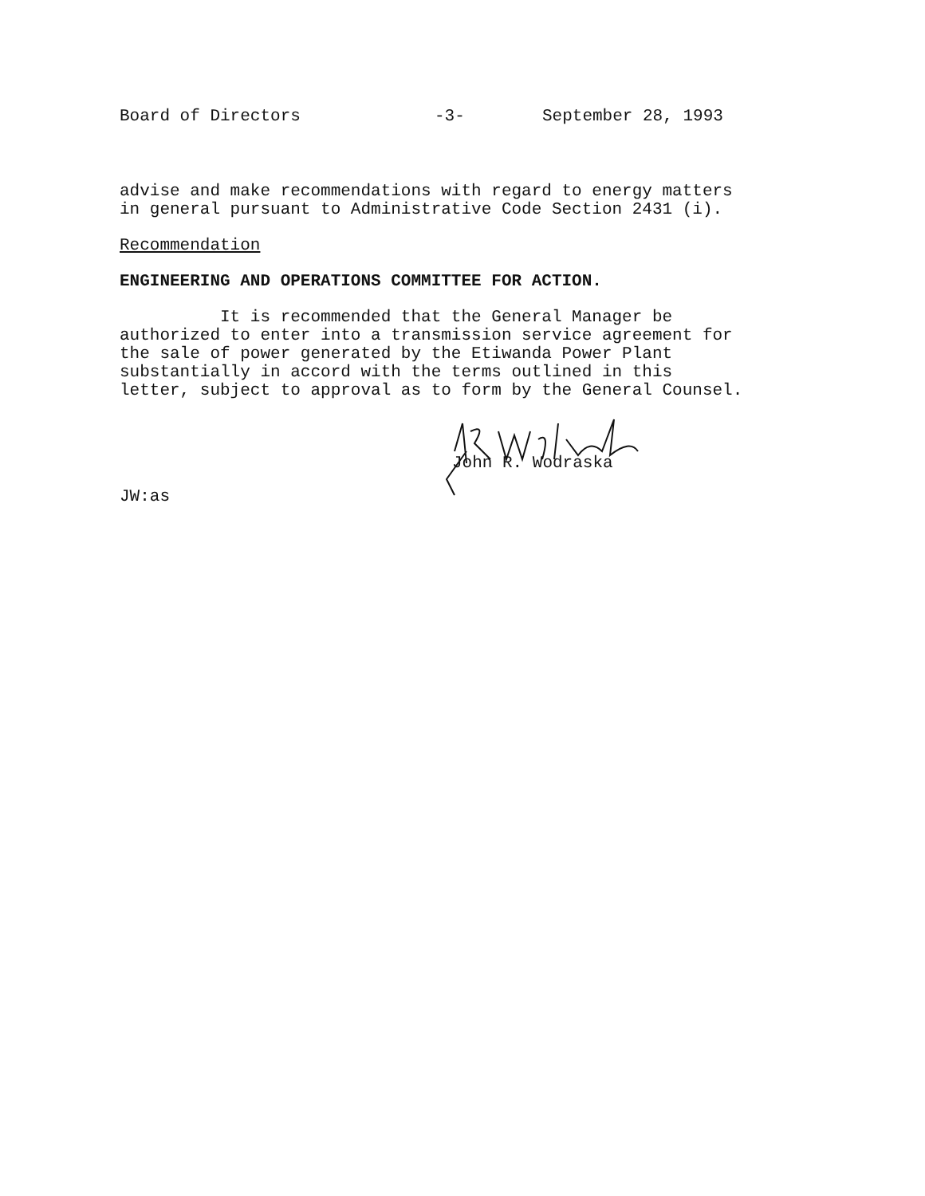Board of Directors -3- September 28, 1993
advise and make recommendations with regard to energy matters
in general pursuant to Administrative Code Section 2431 (i).
Recommendation
ENGINEERING AND OPERATIONS COMMITTEE FOR ACTION.
It is recommended that the General Manager be
authorized to enter into a transmission service agreement for
the sale of power generated by the Etiwanda Power Plant
substantially in accord with the terms outlined in this
letter, subject to approval as to form by the General Counsel.
John R. Wodraska
JW:as